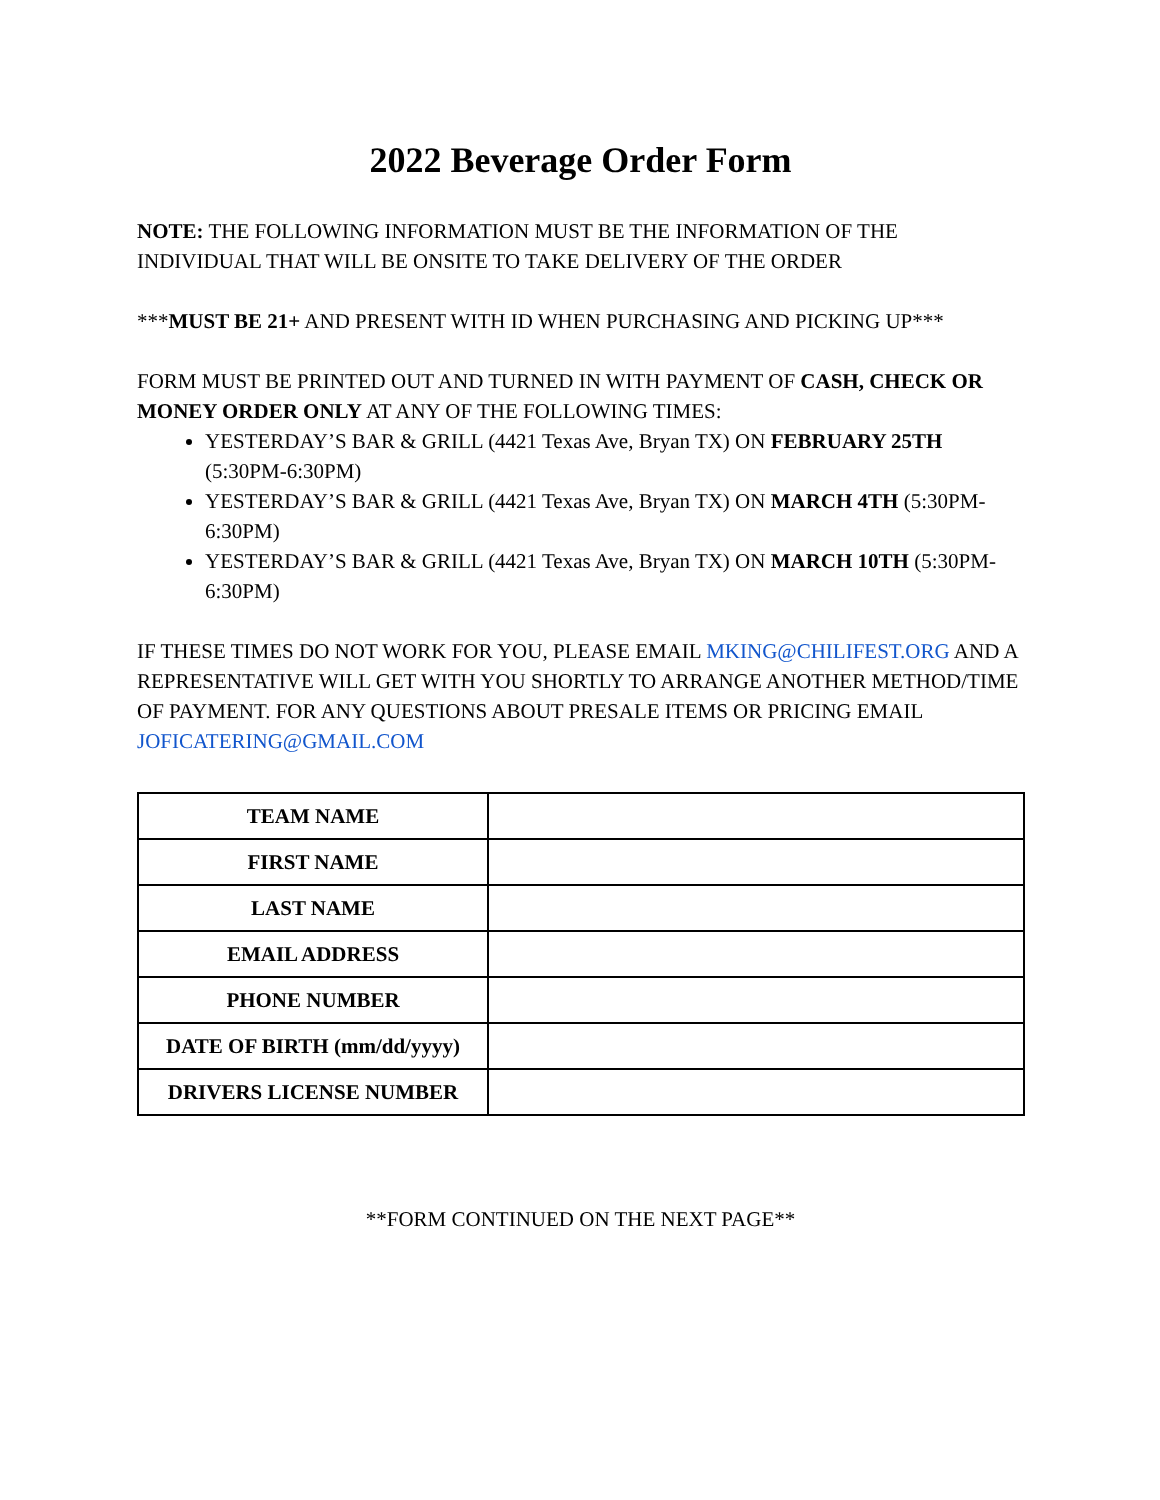2022 Beverage Order Form
NOTE: THE FOLLOWING INFORMATION MUST BE THE INFORMATION OF THE INDIVIDUAL THAT WILL BE ONSITE TO TAKE DELIVERY OF THE ORDER
***MUST BE 21+ AND PRESENT WITH ID WHEN PURCHASING AND PICKING UP***
FORM MUST BE PRINTED OUT AND TURNED IN WITH PAYMENT OF CASH, CHECK OR MONEY ORDER ONLY AT ANY OF THE FOLLOWING TIMES:
YESTERDAY’S BAR & GRILL (4421 Texas Ave, Bryan TX) ON FEBRUARY 25TH (5:30PM-6:30PM)
YESTERDAY’S BAR & GRILL (4421 Texas Ave, Bryan TX) ON MARCH 4TH (5:30PM-6:30PM)
YESTERDAY’S BAR & GRILL (4421 Texas Ave, Bryan TX) ON MARCH 10TH (5:30PM-6:30PM)
IF THESE TIMES DO NOT WORK FOR YOU, PLEASE EMAIL MKING@CHILIFEST.ORG AND A REPRESENTATIVE WILL GET WITH YOU SHORTLY TO ARRANGE ANOTHER METHOD/TIME OF PAYMENT. FOR ANY QUESTIONS ABOUT PRESALE ITEMS OR PRICING EMAIL JOFICATERING@GMAIL.COM
| TEAM NAME | |
| FIRST NAME | |
| LAST NAME | |
| EMAIL ADDRESS | |
| PHONE NUMBER | |
| DATE OF BIRTH (mm/dd/yyyy) | |
| DRIVERS LICENSE NUMBER | |
**FORM CONTINUED ON THE NEXT PAGE**